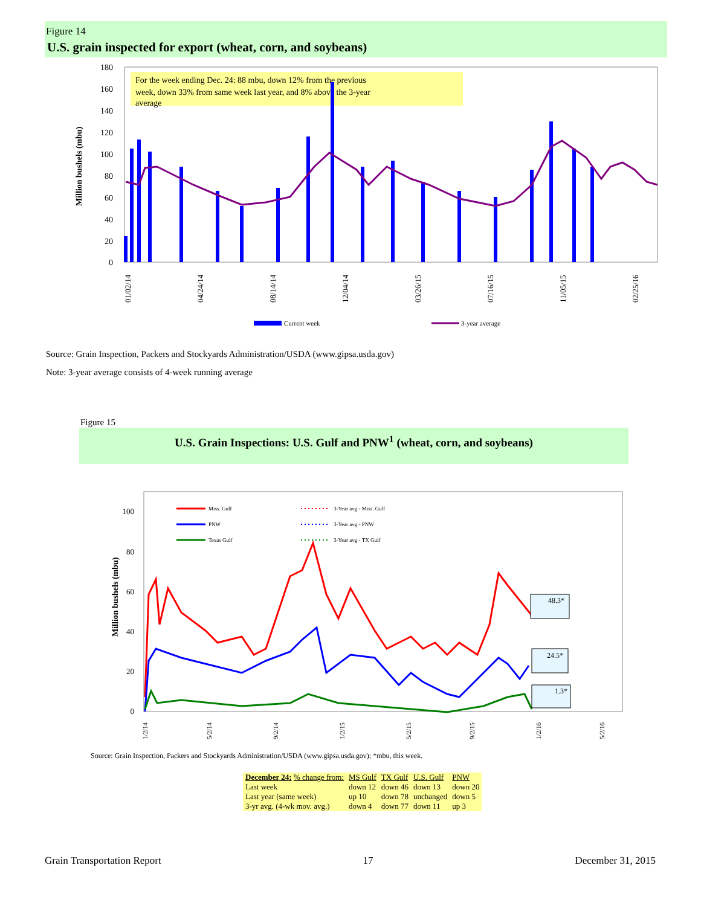Figure 14
U.S. grain inspected for export (wheat, corn, and soybeans)
For the week ending Dec. 24: 88 mbu, down 12% from the previous
week, down 33% from same week last year, and 8% above the 3-year
average
180
160
140
120
100
80
60
40
20
0
Million bushels (mbu)
01/02/14
04/24/14
08/14/14
12/04/14
03/26/15
07/16/15
11/05/15
02/25/16
Current week
3-year average
Source: Grain Inspection, Packers and Stockyards Administration/USDA (www.gipsa.usda.gov)
Note: 3-year average consists of 4-week running average
Figure 15
U.S. Grain Inspections: U.S. Gulf and PNW<sup>1</sup> (wheat, corn, and soybeans)
100
80
60
40
20
0
Million bushels (mbu)
Miss. Gulf
3-Year avg - Miss. Gulf
PNW
3-Year avg - PNW
Texas Gulf
3-Year avg - TX Gulf
48.3*
24.5*
1.3*
1/2/14
5/2/14
9/2/14
1/2/15
5/2/15
9/2/15
1/2/16
5/2/16
Source: Grain Inspection, Packers and Stockyards Administration/USDA (www.gipsa.usda.gov); *mbu, this week.
| December 24: % change from: | MS Gulf | TX Gulf | U.S. Gulf | PNW |
| --- | --- | --- | --- | --- |
| Last week | down 12 | down 46 | down 13 | down 20 |
| Last year (same week) | up 10 | down 78 | unchanged | down 5 |
| 3-yr avg. (4-wk mov. avg.) | down 4 | down 77 | down 11 | up 3 |
Grain Transportation Report 17 December 31, 2015